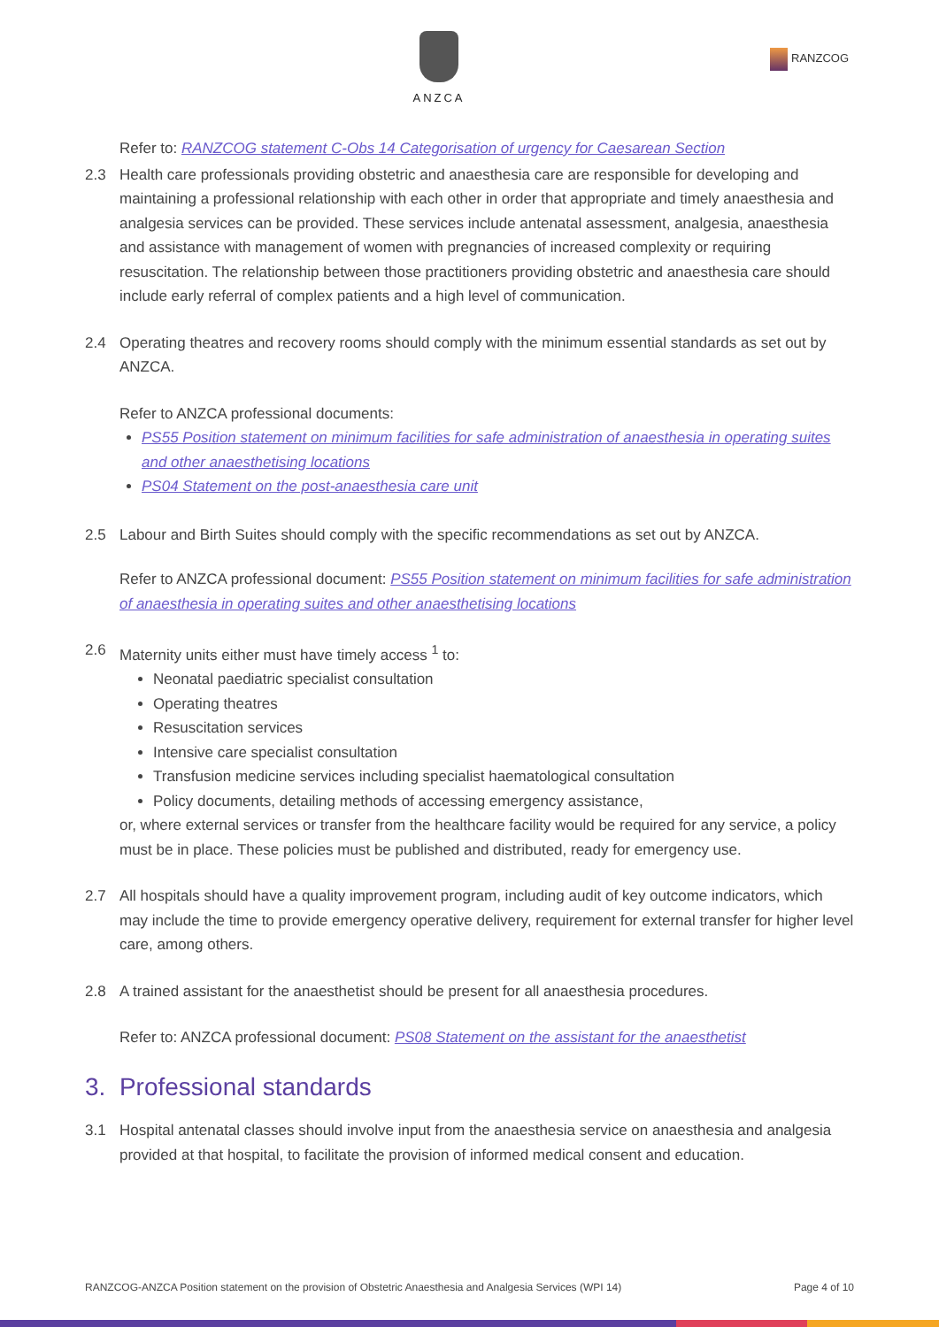ANZCA
RANZCOG
Refer to: RANZCOG statement C-Obs 14 Categorisation of urgency for Caesarean Section
2.3 Health care professionals providing obstetric and anaesthesia care are responsible for developing and maintaining a professional relationship with each other in order that appropriate and timely anaesthesia and analgesia services can be provided. These services include antenatal assessment, analgesia, anaesthesia and assistance with management of women with pregnancies of increased complexity or requiring resuscitation. The relationship between those practitioners providing obstetric and anaesthesia care should include early referral of complex patients and a high level of communication.
2.4 Operating theatres and recovery rooms should comply with the minimum essential standards as set out by ANZCA.
Refer to ANZCA professional documents:
PS55 Position statement on minimum facilities for safe administration of anaesthesia in operating suites and other anaesthetising locations
PS04 Statement on the post-anaesthesia care unit
2.5 Labour and Birth Suites should comply with the specific recommendations as set out by ANZCA.
Refer to ANZCA professional document: PS55 Position statement on minimum facilities for safe administration of anaesthesia in operating suites and other anaesthetising locations
2.6 Maternity units either must have timely access <sup>1</sup> to:
Neonatal paediatric specialist consultation
Operating theatres
Resuscitation services
Intensive care specialist consultation
Transfusion medicine services including specialist haematological consultation
Policy documents, detailing methods of accessing emergency assistance,
or, where external services or transfer from the healthcare facility would be required for any service, a policy must be in place. These policies must be published and distributed, ready for emergency use.
2.7 All hospitals should have a quality improvement program, including audit of key outcome indicators, which may include the time to provide emergency operative delivery, requirement for external transfer for higher level care, among others.
2.8 A trained assistant for the anaesthetist should be present for all anaesthesia procedures.
Refer to: ANZCA professional document: PS08 Statement on the assistant for the anaesthetist
3. Professional standards
3.1 Hospital antenatal classes should involve input from the anaesthesia service on anaesthesia and analgesia provided at that hospital, to facilitate the provision of informed medical consent and education.
RANZCOG-ANZCA Position statement on the provision of Obstetric Anaesthesia and Analgesia Services (WPI 14) Page 4 of 10